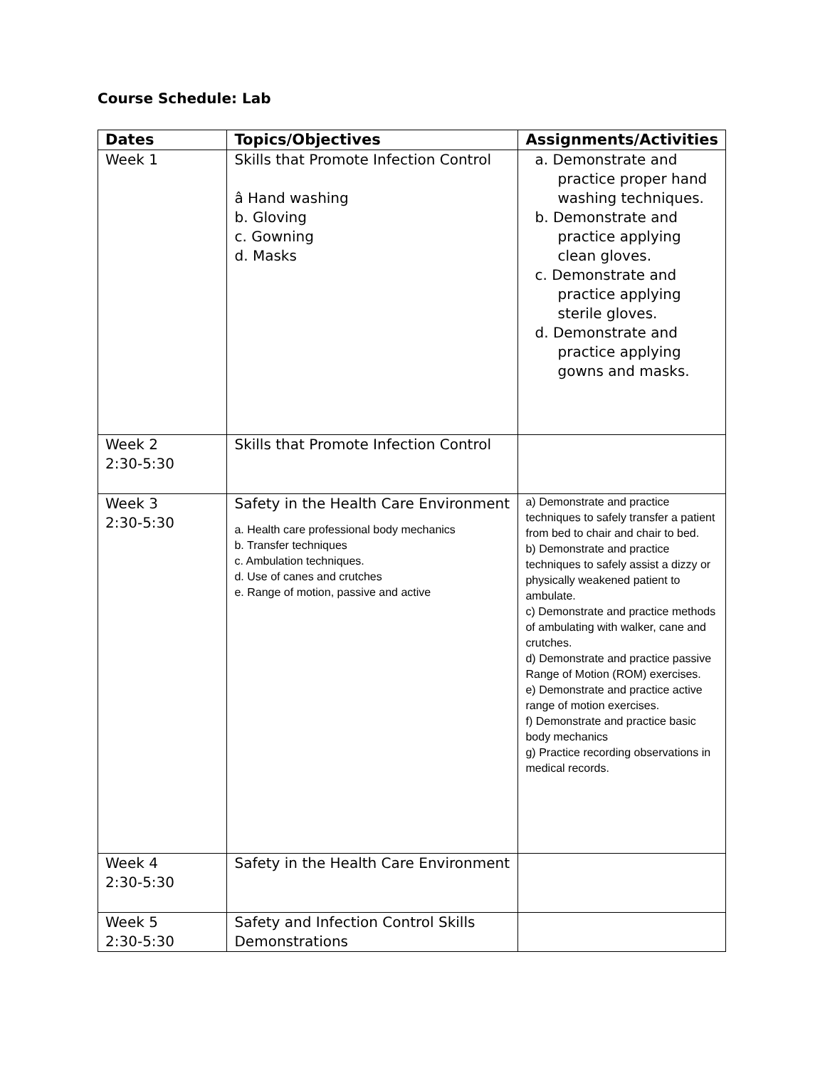Course Schedule: Lab
| Dates | Topics/Objectives | Assignments/Activities |
| --- | --- | --- |
| Week 1 | Skills that Promote Infection Control â Hand washing b. Gloving c. Gowning d. Masks | a. Demonstrate and practice proper hand washing techniques. b. Demonstrate and practice applying clean gloves. c. Demonstrate and practice applying sterile gloves. d. Demonstrate and practice applying gowns and masks. |
| Week 2 2:30-5:30 | Skills that Promote Infection Control | |
| Week 3 2:30-5:30 | Safety in the Health Care Environment a. Health care professional body mechanics b. Transfer techniques c. Ambulation techniques. d. Use of canes and crutches e. Range of motion, passive and active | a) Demonstrate and practice techniques to safely transfer a patient from bed to chair and chair to bed. b) Demonstrate and practice techniques to safely assist a dizzy or physically weakened patient to ambulate. c) Demonstrate and practice methods of ambulating with walker, cane and crutches. d) Demonstrate and practice passive Range of Motion (ROM) exercises. e) Demonstrate and practice active range of motion exercises. f) Demonstrate and practice basic body mechanics g) Practice recording observations in medical records. |
| Week 4 2:30-5:30 | Safety in the Health Care Environment | |
| Week 5 2:30-5:30 | Safety and Infection Control Skills Demonstrations | |